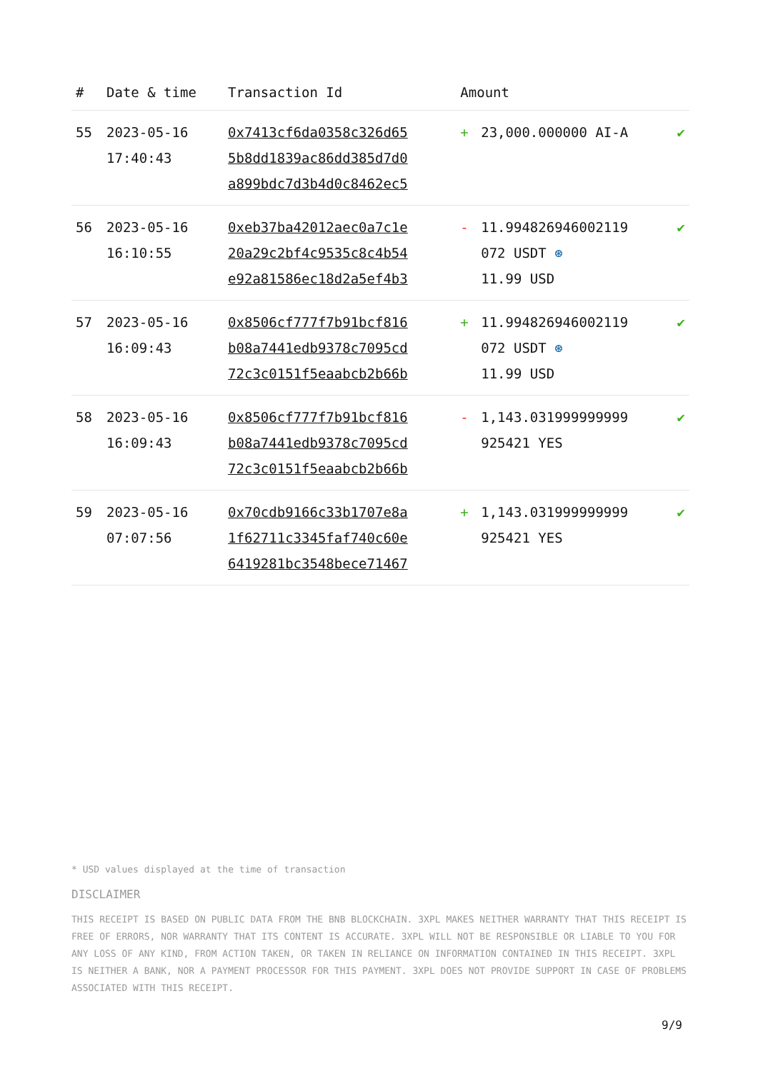| # | Date & time | Transaction Id | Amount | | |
| --- | --- | --- | --- | --- | --- |
| 55 | 2023-05-16 17:40:43 | 0x7413cf6da0358c326d65 5b8dd1839ac86dd385d7d0 a899bdc7d3b4d0c8462ec5 | + | 23,000.000000 AI-A | ✔ |
| 56 | 2023-05-16 16:10:55 | 0xeb37ba42012aec0a7c1e 20a29c2bf4c9535c8c4b54 e92a81586ec18d2a5ef4b3 | - | 11.994826946002119 072 USDT ⊛ 11.99 USD | ✔ |
| 57 | 2023-05-16 16:09:43 | 0x8506cf777f7b91bcf816 b08a7441edb9378c7095cd 72c3c0151f5eaabcb2b66b | + | 11.994826946002119 072 USDT ⊛ 11.99 USD | ✔ |
| 58 | 2023-05-16 16:09:43 | 0x8506cf777f7b91bcf816 b08a7441edb9378c7095cd 72c3c0151f5eaabcb2b66b | - | 1,143.031999999999 925421 YES | ✔ |
| 59 | 2023-05-16 07:07:56 | 0x70cdb9166c33b1707e8a 1f62711c3345faf740c60e 6419281bc3548bece71467 | + | 1,143.031999999999 925421 YES | ✔ |
* USD values displayed at the time of transaction
DISCLAIMER
THIS RECEIPT IS BASED ON PUBLIC DATA FROM THE BNB BLOCKCHAIN. 3XPL MAKES NEITHER WARRANTY THAT THIS RECEIPT IS FREE OF ERRORS, NOR WARRANTY THAT ITS CONTENT IS ACCURATE. 3XPL WILL NOT BE RESPONSIBLE OR LIABLE TO YOU FOR ANY LOSS OF ANY KIND, FROM ACTION TAKEN, OR TAKEN IN RELIANCE ON INFORMATION CONTAINED IN THIS RECEIPT. 3XPL IS NEITHER A BANK, NOR A PAYMENT PROCESSOR FOR THIS PAYMENT. 3XPL DOES NOT PROVIDE SUPPORT IN CASE OF PROBLEMS ASSOCIATED WITH THIS RECEIPT.
9/9